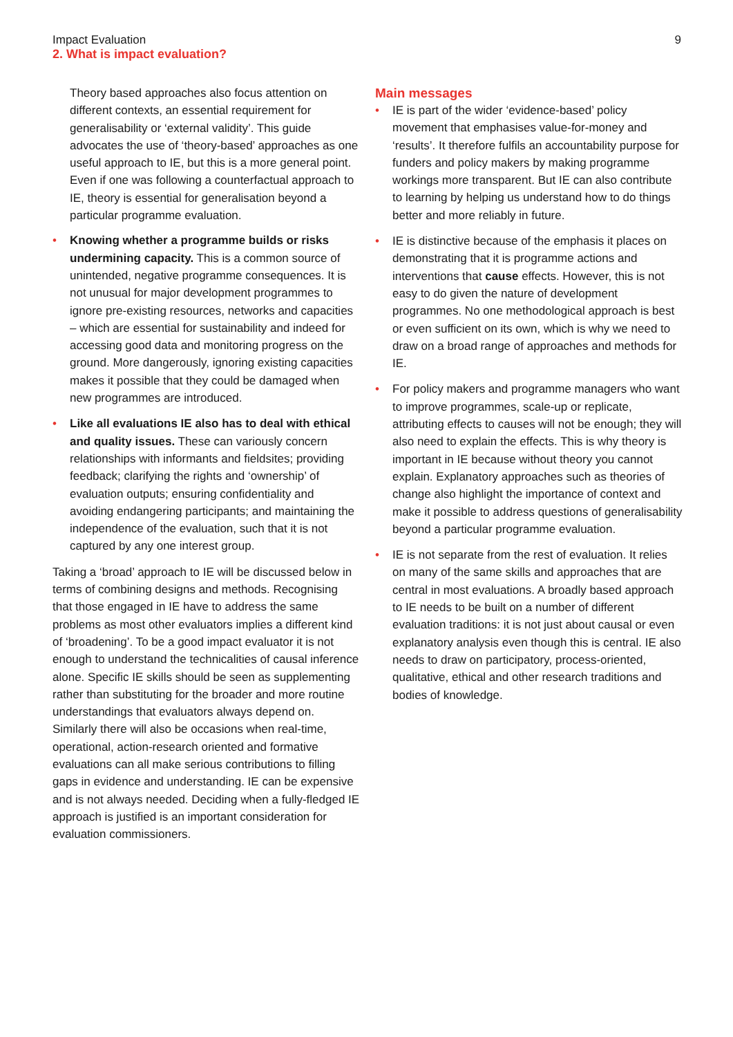Impact Evaluation
2. What is impact evaluation?
9
Theory based approaches also focus attention on different contexts, an essential requirement for generalisability or ‘external validity’. This guide advocates the use of ‘theory-based’ approaches as one useful approach to IE, but this is a more general point. Even if one was following a counterfactual approach to IE, theory is essential for generalisation beyond a particular programme evaluation.
• Knowing whether a programme builds or risks undermining capacity. This is a common source of unintended, negative programme consequences. It is not unusual for major development programmes to ignore pre-existing resources, networks and capacities – which are essential for sustainability and indeed for accessing good data and monitoring progress on the ground. More dangerously, ignoring existing capacities makes it possible that they could be damaged when new programmes are introduced.
• Like all evaluations IE also has to deal with ethical and quality issues. These can variously concern relationships with informants and fieldsites; providing feedback; clarifying the rights and ‘ownership’ of evaluation outputs; ensuring confidentiality and avoiding endangering participants; and maintaining the independence of the evaluation, such that it is not captured by any one interest group.
Taking a ‘broad’ approach to IE will be discussed below in terms of combining designs and methods. Recognising that those engaged in IE have to address the same problems as most other evaluators implies a different kind of ‘broadening’. To be a good impact evaluator it is not enough to understand the technicalities of causal inference alone. Specific IE skills should be seen as supplementing rather than substituting for the broader and more routine understandings that evaluators always depend on. Similarly there will also be occasions when real-time, operational, action-research oriented and formative evaluations can all make serious contributions to filling gaps in evidence and understanding. IE can be expensive and is not always needed. Deciding when a fully-fledged IE approach is justified is an important consideration for evaluation commissioners.
Main messages
• IE is part of the wider ‘evidence-based’ policy movement that emphasises value-for-money and ‘results’. It therefore fulfils an accountability purpose for funders and policy makers by making programme workings more transparent. But IE can also contribute to learning by helping us understand how to do things better and more reliably in future.
• IE is distinctive because of the emphasis it places on demonstrating that it is programme actions and interventions that cause effects. However, this is not easy to do given the nature of development programmes. No one methodological approach is best or even sufficient on its own, which is why we need to draw on a broad range of approaches and methods for IE.
• For policy makers and programme managers who want to improve programmes, scale-up or replicate, attributing effects to causes will not be enough; they will also need to explain the effects. This is why theory is important in IE because without theory you cannot explain. Explanatory approaches such as theories of change also highlight the importance of context and make it possible to address questions of generalisability beyond a particular programme evaluation.
• IE is not separate from the rest of evaluation. It relies on many of the same skills and approaches that are central in most evaluations. A broadly based approach to IE needs to be built on a number of different evaluation traditions: it is not just about causal or even explanatory analysis even though this is central. IE also needs to draw on participatory, process-oriented, qualitative, ethical and other research traditions and bodies of knowledge.